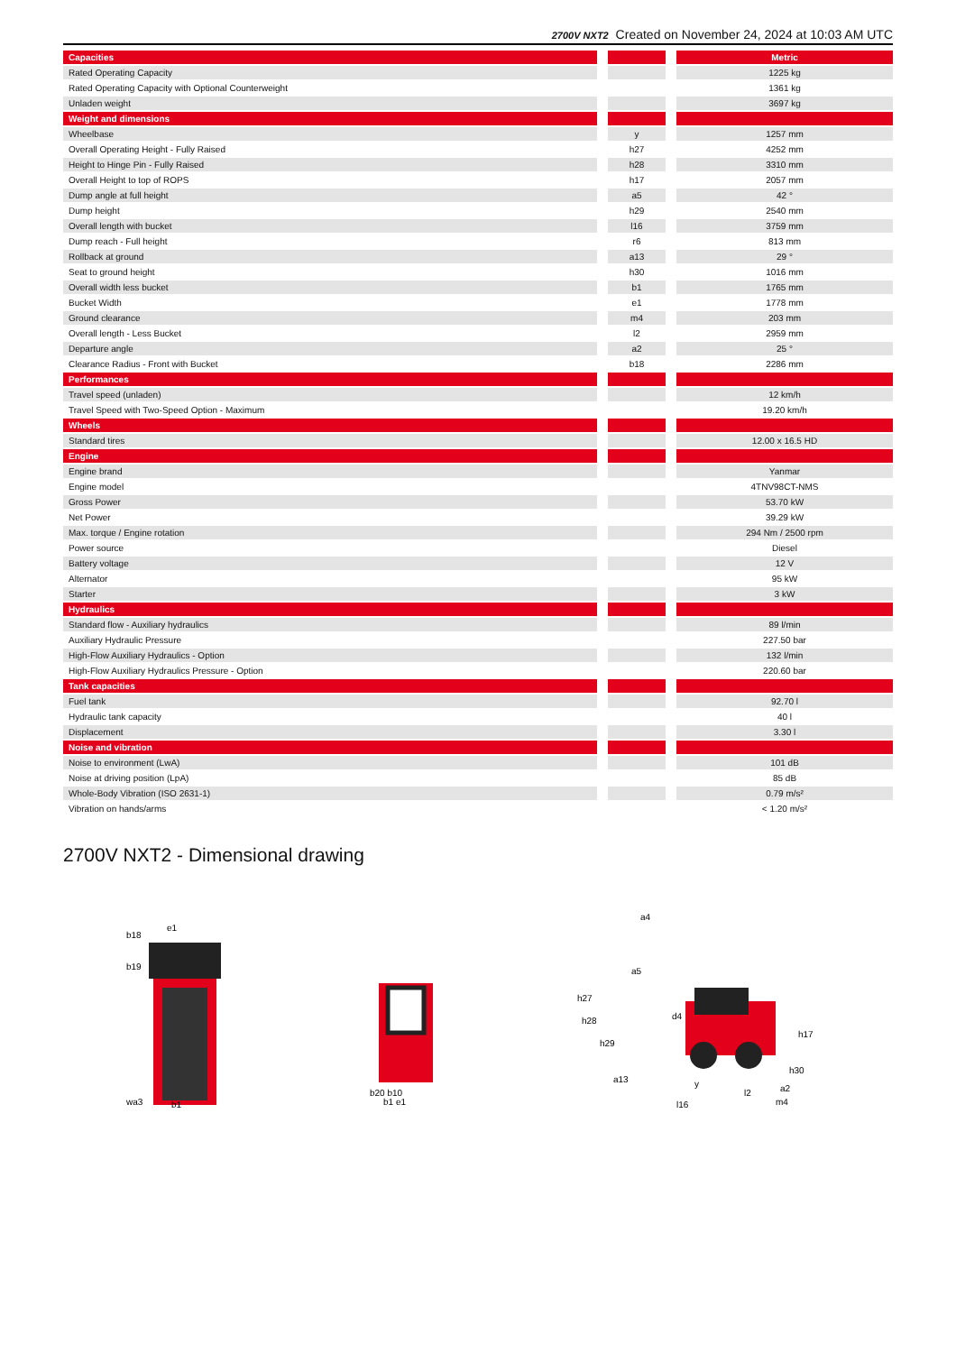2700V NXT2 Created on November 24, 2024 at 10:03 AM UTC
| Capacities | | | | Metric |
| --- | --- | --- | --- | --- |
| Rated Operating Capacity | | | | 1225 kg |
| Rated Operating Capacity with Optional Counterweight | | | | 1361 kg |
| Unladen weight | | | | 3697 kg |
| Weight and dimensions | | | | |
| Wheelbase | | y | | 1257 mm |
| Overall Operating Height - Fully Raised | | h27 | | 4252 mm |
| Height to Hinge Pin - Fully Raised | | h28 | | 3310 mm |
| Overall Height to top of ROPS | | h17 | | 2057 mm |
| Dump angle at full height | | a5 | | 42 ° |
| Dump height | | h29 | | 2540 mm |
| Overall length with bucket | | l16 | | 3759 mm |
| Dump reach - Full height | | r6 | | 813 mm |
| Rollback at ground | | a13 | | 29 ° |
| Seat to ground height | | h30 | | 1016 mm |
| Overall width less bucket | | b1 | | 1765 mm |
| Bucket Width | | e1 | | 1778 mm |
| Ground clearance | | m4 | | 203 mm |
| Overall length - Less Bucket | | l2 | | 2959 mm |
| Departure angle | | a2 | | 25 ° |
| Clearance Radius - Front with Bucket | | b18 | | 2286 mm |
| Performances | | | | |
| Travel speed (unladen) | | | | 12 km/h |
| Travel Speed with Two-Speed Option - Maximum | | | | 19.20 km/h |
| Wheels | | | | |
| Standard tires | | | | 12.00 x 16.5 HD |
| Engine | | | | |
| Engine brand | | | | Yanmar |
| Engine model | | | | 4TNV98CT-NMS |
| Gross Power | | | | 53.70 kW |
| Net Power | | | | 39.29 kW |
| Max. torque / Engine rotation | | | | 294 Nm / 2500 rpm |
| Power source | | | | Diesel |
| Battery voltage | | | | 12 V |
| Alternator | | | | 95 kW |
| Starter | | | | 3 kW |
| Hydraulics | | | | |
| Standard flow - Auxiliary hydraulics | | | | 89 l/min |
| Auxiliary Hydraulic Pressure | | | | 227.50 bar |
| High-Flow Auxiliary Hydraulics - Option | | | | 132 l/min |
| High-Flow Auxiliary Hydraulics Pressure - Option | | | | 220.60 bar |
| Tank capacities | | | | |
| Fuel tank | | | | 92.70 l |
| Hydraulic tank capacity | | | | 40 l |
| Displacement | | | | 3.30 l |
| Noise and vibration | | | | |
| Noise to environment (LwA) | | | | 101 dB |
| Noise at driving position (LpA) | | | | 85 dB |
| Whole-Body Vibration (ISO 2631-1) | | | | 0.79 m/s² |
| Vibration on hands/arms | | | | < 1.20 m/s² |
2700V NXT2 - Dimensional drawing
b18
e1
b19
wa3
b1
b20 b10
b1 e1
h27
h28
h29
a4
a5
d4
h17
h30
a2
a13
y
l2
l16
m4